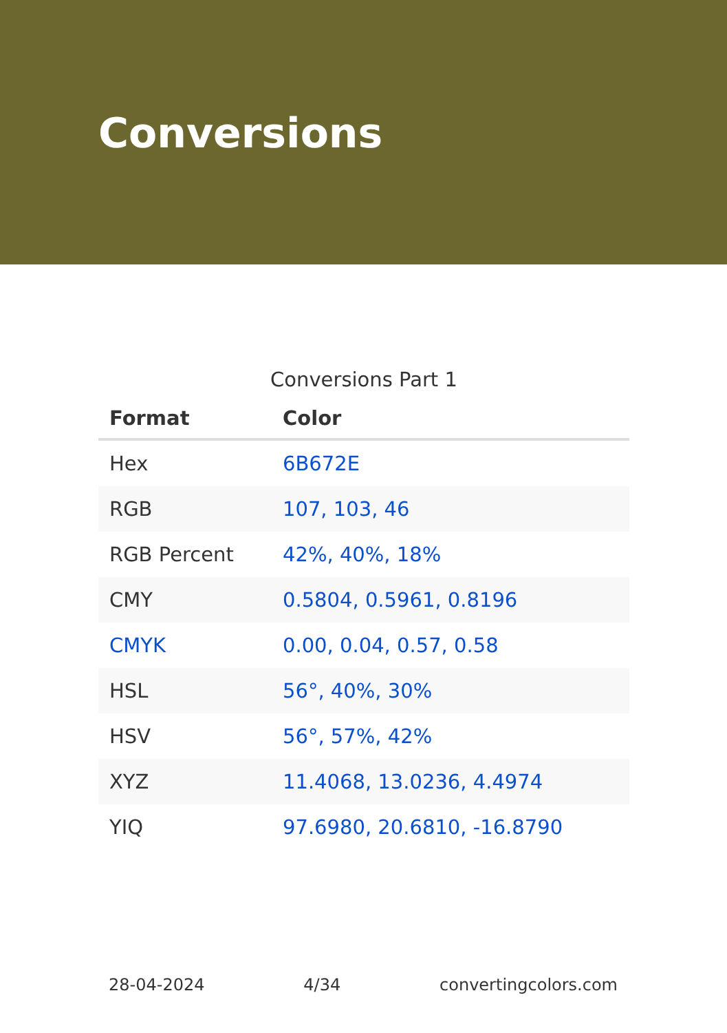Conversions
Conversions Part 1
| Format | Color |
| --- | --- |
| Hex | 6B672E |
| RGB | 107, 103, 46 |
| RGB Percent | 42%, 40%, 18% |
| CMY | 0.5804, 0.5961, 0.8196 |
| CMYK | 0.00, 0.04, 0.57, 0.58 |
| HSL | 56°, 40%, 30% |
| HSV | 56°, 57%, 42% |
| XYZ | 11.4068, 13.0236, 4.4974 |
| YIQ | 97.6980, 20.6810, -16.8790 |
28-04-2024 4/34 convertingcolors.com